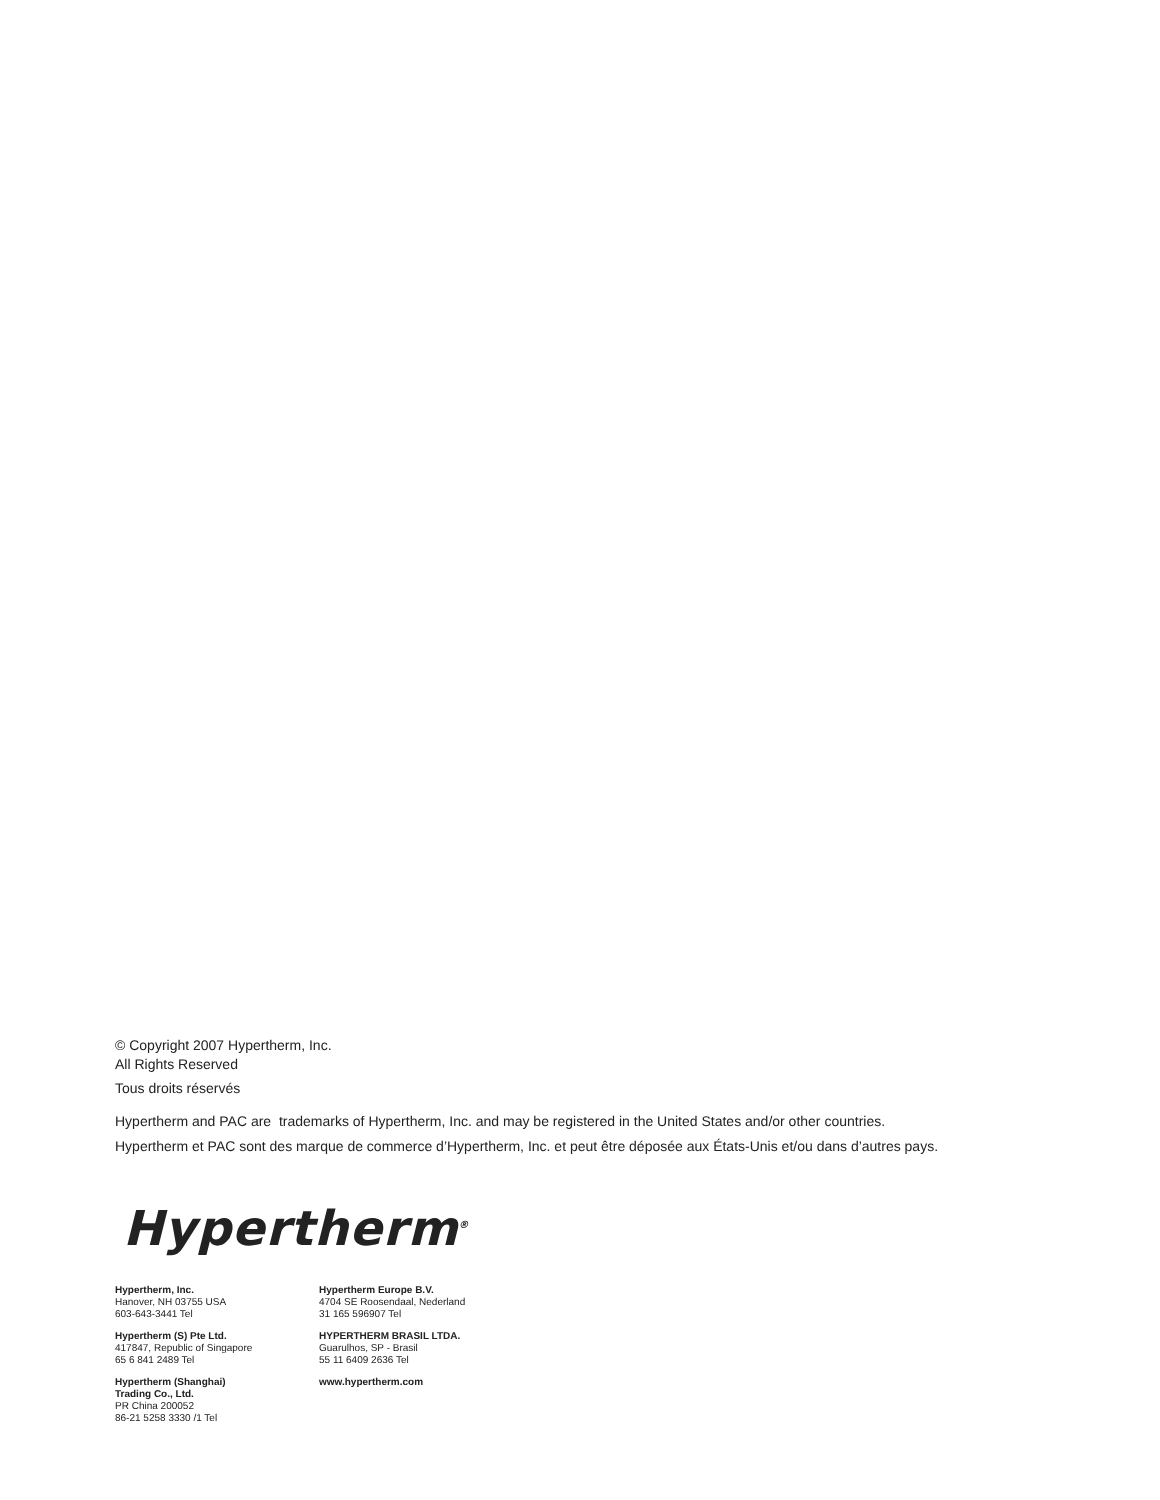© Copyright 2007 Hypertherm, Inc.
All Rights Reserved
Tous droits réservés
Hypertherm and PAC are trademarks of Hypertherm, Inc. and may be registered in the United States and/or other countries.
Hypertherm et PAC sont des marque de commerce d’Hypertherm, Inc. et peut être déposée aux États-Unis et/ou dans d’autres pays.
Hypertherm<sup>®</sup>
Hypertherm, Inc.
Hanover, NH 03755 USA
603-643-3441 Tel
Hypertherm (S) Pte Ltd.
417847, Republic of Singapore
65 6 841 2489 Tel
Hypertherm (Shanghai)
Trading Co., Ltd.
PR China 200052
86-21 5258 3330 /1 Tel
Hypertherm Europe B.V.
4704 SE Roosendaal, Nederland
31 165 596907 Tel
HYPERTHERM BRASIL LTDA.
Guarulhos, SP - Brasil
55 11 6409 2636 Tel
www.hypertherm.com